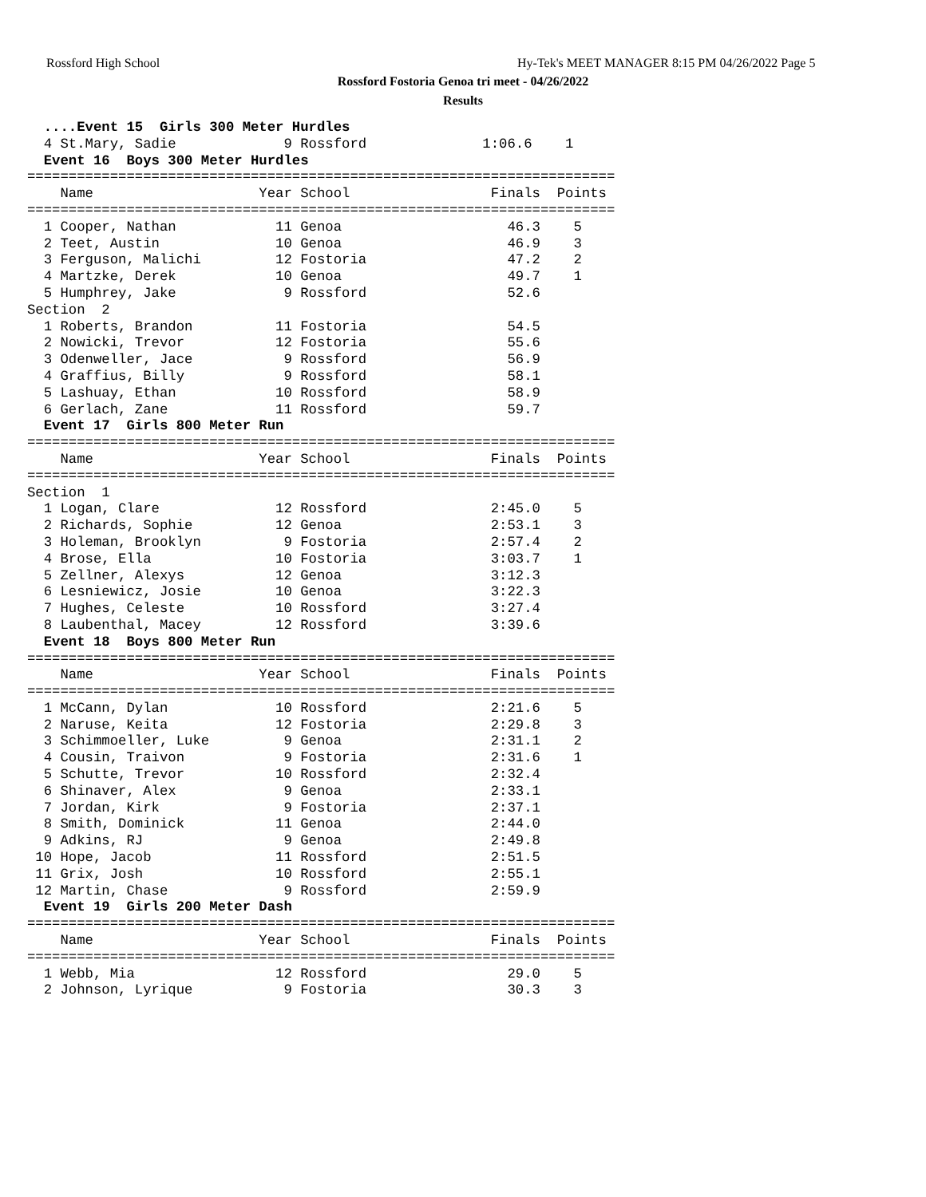Rossford High School
Hy-Tek's MEET MANAGER 8:15 PM 04/26/2022 Page 5
Rossford Fostoria Genoa tri meet - 04/26/2022
Results
  ....Event 15  Girls 300 Meter Hurdles
  4 St.Mary, Sadie             9 Rossford              1:06.6    1
  Event 16  Boys 300 Meter Hurdles
=======================================================================
    Name                    Year School                 Finals  Points
=======================================================================
  1 Cooper, Nathan            11 Genoa                    46.3    5
  2 Teet, Austin              10 Genoa                    46.9    3
  3 Ferguson, Malichi         12 Fostoria                 47.2    2
  4 Martzke, Derek            10 Genoa                    49.7    1
  5 Humphrey, Jake             9 Rossford                 52.6
Section  2
  1 Roberts, Brandon          11 Fostoria                 54.5
  2 Nowicki, Trevor           12 Fostoria                 55.6
  3 Odenweller, Jace           9 Rossford                 56.9
  4 Graffius, Billy            9 Rossford                 58.1
  5 Lashuay, Ethan            10 Rossford                 58.9
  6 Gerlach, Zane             11 Rossford                 59.7
  Event 17  Girls 800 Meter Run
=======================================================================
    Name                    Year School                 Finals  Points
=======================================================================
Section  1
  1 Logan, Clare              12 Rossford               2:45.0    5
  2 Richards, Sophie          12 Genoa                  2:53.1    3
  3 Holeman, Brooklyn          9 Fostoria               2:57.4    2
  4 Brose, Ella               10 Fostoria               3:03.7    1
  5 Zellner, Alexys           12 Genoa                  3:12.3
  6 Lesniewicz, Josie         10 Genoa                  3:22.3
  7 Hughes, Celeste           10 Rossford               3:27.4
  8 Laubenthal, Macey         12 Rossford               3:39.6
  Event 18  Boys 800 Meter Run
=======================================================================
    Name                    Year School                 Finals  Points
=======================================================================
  1 McCann, Dylan             10 Rossford               2:21.6    5
  2 Naruse, Keita             12 Fostoria               2:29.8    3
  3 Schimmoeller, Luke         9 Genoa                  2:31.1    2
  4 Cousin, Traivon            9 Fostoria               2:31.6    1
  5 Schutte, Trevor           10 Rossford               2:32.4
  6 Shinaver, Alex             9 Genoa                  2:33.1
  7 Jordan, Kirk               9 Fostoria               2:37.1
  8 Smith, Dominick           11 Genoa                  2:44.0
  9 Adkins, RJ                 9 Genoa                  2:49.8
 10 Hope, Jacob               11 Rossford               2:51.5
 11 Grix, Josh                10 Rossford               2:55.1
 12 Martin, Chase              9 Rossford               2:59.9
  Event 19  Girls 200 Meter Dash
=======================================================================
    Name                    Year School                 Finals  Points
=======================================================================
  1 Webb, Mia                 12 Rossford                 29.0    5
  2 Johnson, Lyrique           9 Fostoria                 30.3    3